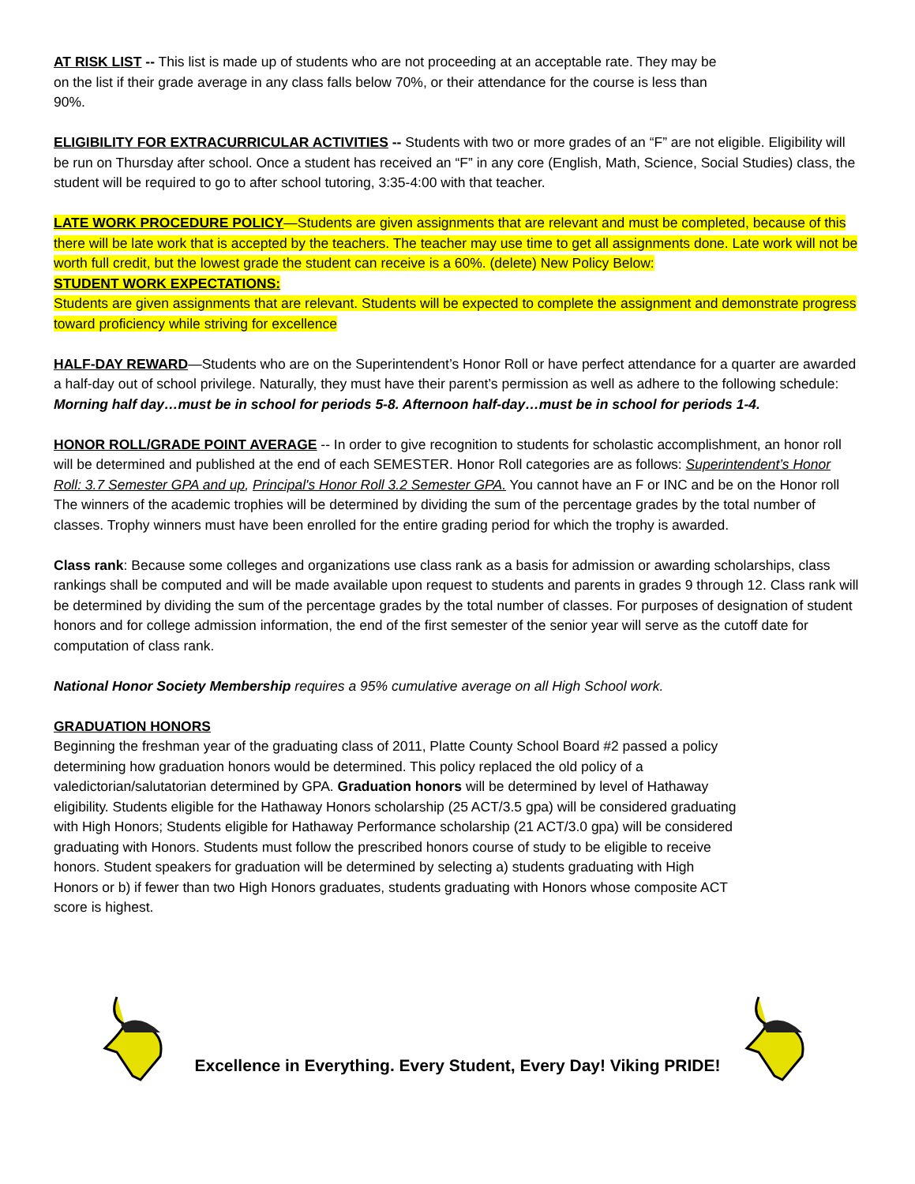AT RISK LIST -- This list is made up of students who are not proceeding at an acceptable rate. They may be
on the list if their grade average in any class falls below 70%, or their attendance for the course is less than
90%.
ELIGIBILITY FOR EXTRACURRICULAR ACTIVITIES -- Students with two or more grades of an “F” are not eligible. Eligibility will be run on Thursday after school. Once a student has received an “F” in any core (English, Math, Science, Social Studies) class, the student will be required to go to after school tutoring, 3:35-4:00 with that teacher.
LATE WORK PROCEDURE POLICY—Students are given assignments that are relevant and must be completed, because of this there will be late work that is accepted by the teachers. The teacher may use time to get all assignments done. Late work will not be worth full credit, but the lowest grade the student can receive is a 60%. (delete) New Policy Below:
STUDENT WORK EXPECTATIONS:
Students are given assignments that are relevant. Students will be expected to complete the assignment and demonstrate progress toward proficiency while striving for excellence
HALF-DAY REWARD—Students who are on the Superintendent’s Honor Roll or have perfect attendance for a quarter are awarded a half-day out of school privilege. Naturally, they must have their parent’s permission as well as adhere to the following schedule: Morning half day…must be in school for periods 5-8. Afternoon half-day…must be in school for periods 1-4.
HONOR ROLL/GRADE POINT AVERAGE -- In order to give recognition to students for scholastic accomplishment, an honor roll will be determined and published at the end of each SEMESTER. Honor Roll categories are as follows: Superintendent’s Honor Roll: 3.7 Semester GPA and up, Principal's Honor Roll 3.2 Semester GPA. You cannot have an F or INC and be on the Honor roll
The winners of the academic trophies will be determined by dividing the sum of the percentage grades by the total number of classes. Trophy winners must have been enrolled for the entire grading period for which the trophy is awarded.
Class rank: Because some colleges and organizations use class rank as a basis for admission or awarding scholarships, class rankings shall be computed and will be made available upon request to students and parents in grades 9 through 12. Class rank will be determined by dividing the sum of the percentage grades by the total number of classes. For purposes of designation of student honors and for college admission information, the end of the first semester of the senior year will serve as the cutoff date for computation of class rank.
National Honor Society Membership requires a 95% cumulative average on all High School work.
GRADUATION HONORS
Beginning the freshman year of the graduating class of 2011, Platte County School Board #2 passed a policy
determining how graduation honors would be determined. This policy replaced the old policy of a
valedictorian/salutatorian determined by GPA. Graduation honors will be determined by level of Hathaway
eligibility. Students eligible for the Hathaway Honors scholarship (25 ACT/3.5 gpa) will be considered graduating
with High Honors; Students eligible for Hathaway Performance scholarship (21 ACT/3.0 gpa) will be considered
graduating with Honors. Students must follow the prescribed honors course of study to be eligible to receive
honors. Student speakers for graduation will be determined by selecting a) students graduating with High
Honors or b) if fewer than two High Honors graduates, students graduating with Honors whose composite ACT
score is highest.
Excellence in Everything. Every Student, Every Day! Viking PRIDE!